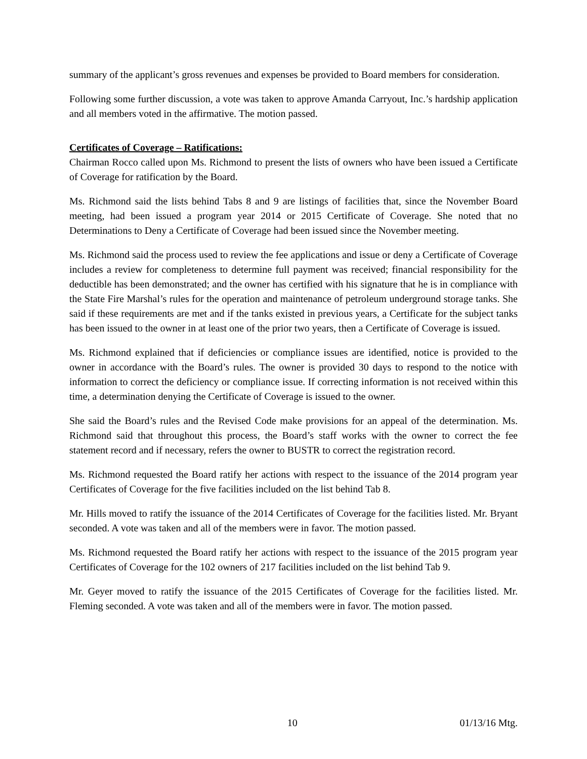summary of the applicant’s gross revenues and expenses be provided to Board members for consideration.
Following some further discussion, a vote was taken to approve Amanda Carryout, Inc.’s hardship application and all members voted in the affirmative. The motion passed.
Certificates of Coverage – Ratifications:
Chairman Rocco called upon Ms. Richmond to present the lists of owners who have been issued a Certificate of Coverage for ratification by the Board.
Ms. Richmond said the lists behind Tabs 8 and 9 are listings of facilities that, since the November Board meeting, had been issued a program year 2014 or 2015 Certificate of Coverage. She noted that no Determinations to Deny a Certificate of Coverage had been issued since the November meeting.
Ms. Richmond said the process used to review the fee applications and issue or deny a Certificate of Coverage includes a review for completeness to determine full payment was received; financial responsibility for the deductible has been demonstrated; and the owner has certified with his signature that he is in compliance with the State Fire Marshal’s rules for the operation and maintenance of petroleum underground storage tanks. She said if these requirements are met and if the tanks existed in previous years, a Certificate for the subject tanks has been issued to the owner in at least one of the prior two years, then a Certificate of Coverage is issued.
Ms. Richmond explained that if deficiencies or compliance issues are identified, notice is provided to the owner in accordance with the Board’s rules. The owner is provided 30 days to respond to the notice with information to correct the deficiency or compliance issue. If correcting information is not received within this time, a determination denying the Certificate of Coverage is issued to the owner.
She said the Board’s rules and the Revised Code make provisions for an appeal of the determination. Ms. Richmond said that throughout this process, the Board’s staff works with the owner to correct the fee statement record and if necessary, refers the owner to BUSTR to correct the registration record.
Ms. Richmond requested the Board ratify her actions with respect to the issuance of the 2014 program year Certificates of Coverage for the five facilities included on the list behind Tab 8.
Mr. Hills moved to ratify the issuance of the 2014 Certificates of Coverage for the facilities listed. Mr. Bryant seconded. A vote was taken and all of the members were in favor. The motion passed.
Ms. Richmond requested the Board ratify her actions with respect to the issuance of the 2015 program year Certificates of Coverage for the 102 owners of 217 facilities included on the list behind Tab 9.
Mr. Geyer moved to ratify the issuance of the 2015 Certificates of Coverage for the facilities listed. Mr. Fleming seconded. A vote was taken and all of the members were in favor. The motion passed.
10 01/13/16 Mtg.